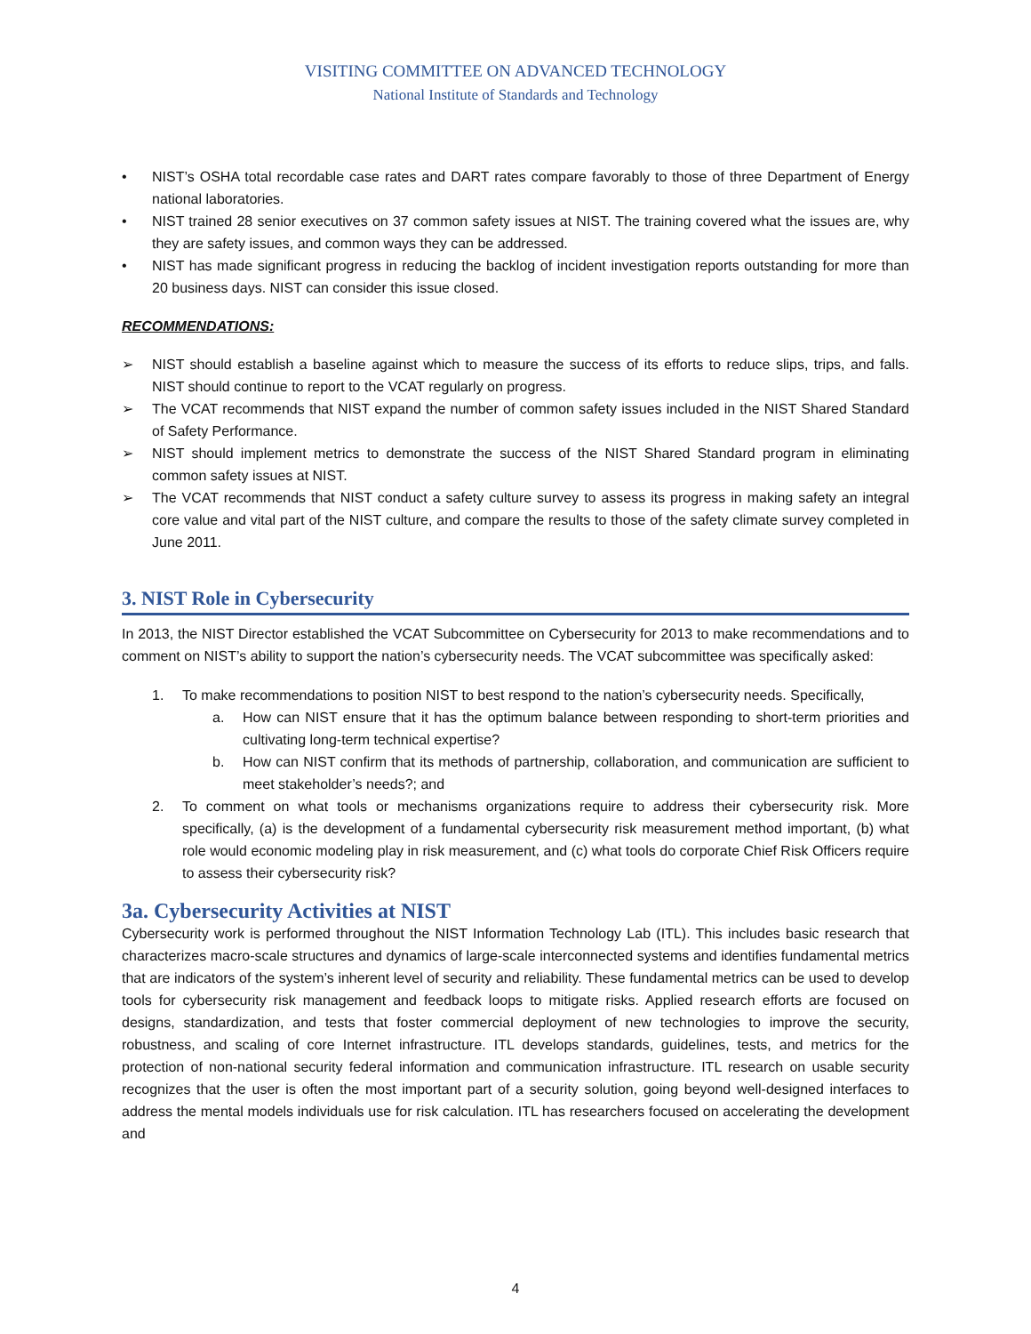VISITING COMMITTEE ON ADVANCED TECHNOLOGY
National Institute of Standards and Technology
• NIST’s OSHA total recordable case rates and DART rates compare favorably to those of three Department of Energy national laboratories.
• NIST trained 28 senior executives on 37 common safety issues at NIST. The training covered what the issues are, why they are safety issues, and common ways they can be addressed.
• NIST has made significant progress in reducing the backlog of incident investigation reports outstanding for more than 20 business days. NIST can consider this issue closed.
RECOMMENDATIONS:
➢ NIST should establish a baseline against which to measure the success of its efforts to reduce slips, trips, and falls. NIST should continue to report to the VCAT regularly on progress.
➢ The VCAT recommends that NIST expand the number of common safety issues included in the NIST Shared Standard of Safety Performance.
➢ NIST should implement metrics to demonstrate the success of the NIST Shared Standard program in eliminating common safety issues at NIST.
➢ The VCAT recommends that NIST conduct a safety culture survey to assess its progress in making safety an integral core value and vital part of the NIST culture, and compare the results to those of the safety climate survey completed in June 2011.
3. NIST Role in Cybersecurity
In 2013, the NIST Director established the VCAT Subcommittee on Cybersecurity for 2013 to make recommendations and to comment on NIST’s ability to support the nation’s cybersecurity needs. The VCAT subcommittee was specifically asked:
1. To make recommendations to position NIST to best respond to the nation’s cybersecurity needs. Specifically,
a. How can NIST ensure that it has the optimum balance between responding to short-term priorities and cultivating long-term technical expertise?
b. How can NIST confirm that its methods of partnership, collaboration, and communication are sufficient to meet stakeholder’s needs?; and
2. To comment on what tools or mechanisms organizations require to address their cybersecurity risk. More specifically, (a) is the development of a fundamental cybersecurity risk measurement method important, (b) what role would economic modeling play in risk measurement, and (c) what tools do corporate Chief Risk Officers require to assess their cybersecurity risk?
3a. Cybersecurity Activities at NIST
Cybersecurity work is performed throughout the NIST Information Technology Lab (ITL). This includes basic research that characterizes macro-scale structures and dynamics of large-scale interconnected systems and identifies fundamental metrics that are indicators of the system’s inherent level of security and reliability. These fundamental metrics can be used to develop tools for cybersecurity risk management and feedback loops to mitigate risks. Applied research efforts are focused on designs, standardization, and tests that foster commercial deployment of new technologies to improve the security, robustness, and scaling of core Internet infrastructure. ITL develops standards, guidelines, tests, and metrics for the protection of non-national security federal information and communication infrastructure. ITL research on usable security recognizes that the user is often the most important part of a security solution, going beyond well-designed interfaces to address the mental models individuals use for risk calculation. ITL has researchers focused on accelerating the development and
4